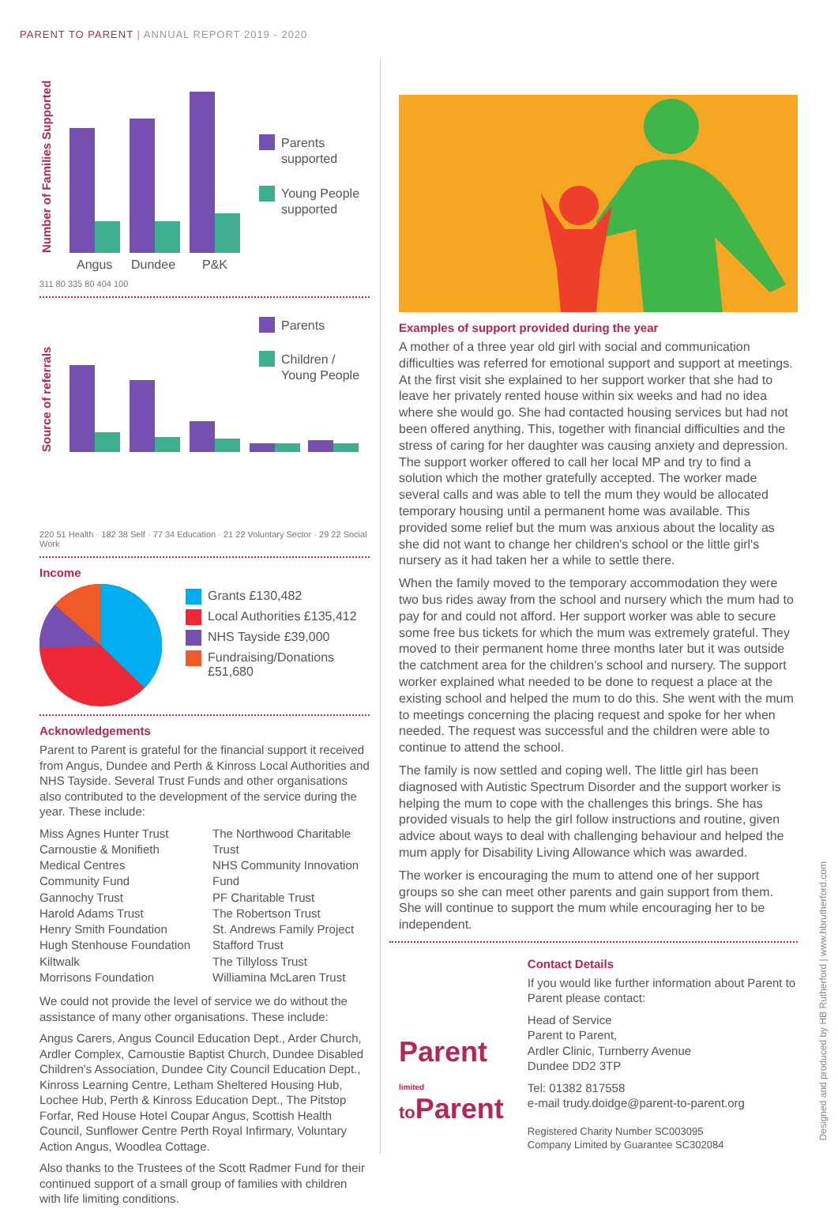PARENT TO PARENT | ANNUAL REPORT 2019 - 2020
Number of Families Supported
Angus
Dundee
P&K
Parents
supported
Young People
supported
311 80 335 80 404 100
Source of referrals
Parents
Children /
Young People
220 51 Health · 182 38 Self · 77 34 Education · 21 22 Voluntary Sector · 29 22 Social Work
Income
Grants £130,482
Local Authorities £135,412
NHS Tayside £39,000
Fundraising/Donations
£51,680
Acknowledgements
Parent to Parent is grateful for the financial support it received from Angus, Dundee and Perth & Kinross Local Authorities and NHS Tayside. Several Trust Funds and other organisations also contributed to the development of the service during the year. These include:
Miss Agnes Hunter Trust
Carnoustie & Monifieth Medical Centres
Community Fund
Gannochy Trust
Harold Adams Trust
Henry Smith Foundation
Hugh Stenhouse Foundation
Kiltwalk
Morrisons Foundation
The Northwood Charitable Trust
NHS Community Innovation Fund
PF Charitable Trust
The Robertson Trust
St. Andrews Family Project
Stafford Trust
The Tillyloss Trust
Williamina McLaren Trust
We could not provide the level of service we do without the assistance of many other organisations. These include:
Angus Carers, Angus Council Education Dept., Arder Church, Ardler Complex, Carnoustie Baptist Church, Dundee Disabled Children's Association, Dundee City Council Education Dept., Kinross Learning Centre, Letham Sheltered Housing Hub, Lochee Hub, Perth & Kinross Education Dept., The Pitstop Forfar, Red House Hotel Coupar Angus, Scottish Health Council, Sunflower Centre Perth Royal Infirmary, Voluntary Action Angus, Woodlea Cottage.
Also thanks to the Trustees of the Scott Radmer Fund for their continued support of a small group of families with children with life limiting conditions.
Examples of support provided during the year
A mother of a three year old girl with social and communication difficulties was referred for emotional support and support at meetings. At the first visit she explained to her support worker that she had to leave her privately rented house within six weeks and had no idea where she would go. She had contacted housing services but had not been offered anything. This, together with financial difficulties and the stress of caring for her daughter was causing anxiety and depression. The support worker offered to call her local MP and try to find a solution which the mother gratefully accepted. The worker made several calls and was able to tell the mum they would be allocated temporary housing until a permanent home was available. This provided some relief but the mum was anxious about the locality as she did not want to change her children's school or the little girl's nursery as it had taken her a while to settle there.
When the family moved to the temporary accommodation they were two bus rides away from the school and nursery which the mum had to pay for and could not afford. Her support worker was able to secure some free bus tickets for which the mum was extremely grateful. They moved to their permanent home three months later but it was outside the catchment area for the children's school and nursery. The support worker explained what needed to be done to request a place at the existing school and helped the mum to do this. She went with the mum to meetings concerning the placing request and spoke for her when needed. The request was successful and the children were able to continue to attend the school.
The family is now settled and coping well. The little girl has been diagnosed with Autistic Spectrum Disorder and the support worker is helping the mum to cope with the challenges this brings. She has provided visuals to help the girl follow instructions and routine, given advice about ways to deal with challenging behaviour and helped the mum apply for Disability Living Allowance which was awarded.
The worker is encouraging the mum to attend one of her support groups so she can meet other parents and gain support from them. She will continue to support the mum while encouraging her to be independent.
Parent limited
to Parent
Contact Details
If you would like further information about Parent to Parent please contact:
Head of Service
Parent to Parent,
Ardler Clinic, Turnberry Avenue
Dundee DD2 3TP
Tel: 01382 817558
e-mail trudy.doidge@parent-to-parent.org
Registered Charity Number SC003095
Company Limited by Guarantee SC302084
Designed and produced by HB Rutherford | www.hbrutherford.com